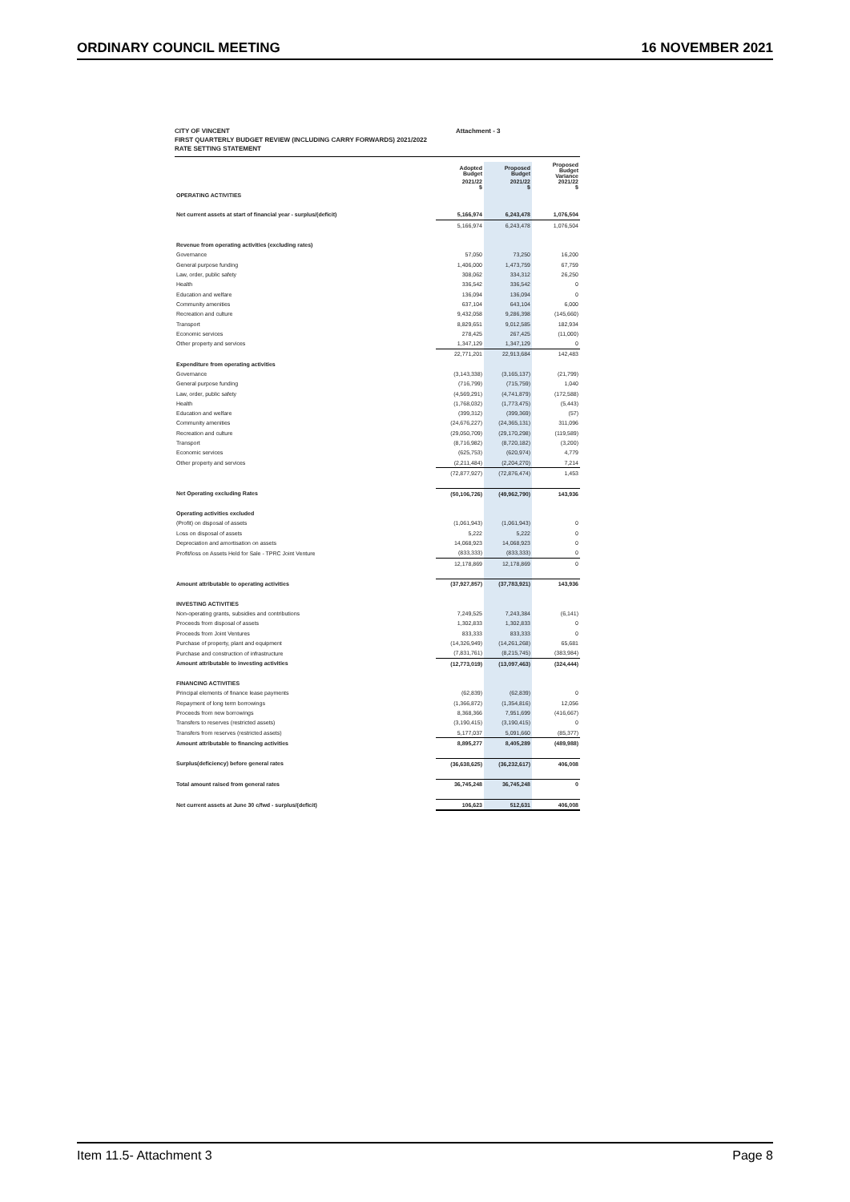ORDINARY COUNCIL MEETING 16 NOVEMBER 2021
CITY OF VINCENT Attachment - 3
FIRST QUARTERLY BUDGET REVIEW (INCLUDING CARRY FORWARDS) 2021/2022
RATE SETTING STATEMENT
| | Adopted Budget | Proposed Budget | Proposed Budget Variance |
| --- | --- | --- | --- |
| | 2021/22 $ | 2021/22 $ | 2021/22 $ |
| OPERATING ACTIVITIES | | | |
| Net current assets at start of financial year - surplus/(deficit) | 5,166,974 | 6,243,478 | 1,076,504 |
| | 5,166,974 | 6,243,478 | 1,076,504 |
| Revenue from operating activities (excluding rates) | | | |
| Governance | 57,050 | 73,250 | 16,200 |
| General purpose funding | 1,406,000 | 1,473,759 | 67,759 |
| Law, order, public safety | 308,062 | 334,312 | 26,250 |
| Health | 336,542 | 336,542 | 0 |
| Education and welfare | 136,094 | 136,094 | 0 |
| Community amenities | 637,104 | 643,104 | 6,000 |
| Recreation and culture | 9,432,058 | 9,286,398 | (145,660) |
| Transport | 8,829,651 | 9,012,585 | 182,934 |
| Economic services | 278,425 | 267,425 | (11,000) |
| Other property and services | 1,347,129 | 1,347,129 | 0 |
| | 22,771,201 | 22,913,684 | 142,483 |
| Expenditure from operating activities | | | |
| Governance | (3,143,338) | (3,165,137) | (21,799) |
| General purpose funding | (716,799) | (715,759) | 1,040 |
| Law, order, public safety | (4,569,291) | (4,741,879) | (172,588) |
| Health | (1,768,032) | (1,773,475) | (5,443) |
| Education and welfare | (399,312) | (399,369) | (57) |
| Community amenities | (24,676,227) | (24,365,131) | 311,096 |
| Recreation and culture | (29,050,709) | (29,170,298) | (119,589) |
| Transport | (8,716,982) | (8,720,182) | (3,200) |
| Economic services | (625,753) | (620,974) | 4,779 |
| Other property and services | (2,211,484) | (2,204,270) | 7,214 |
| | (72,877,927) | (72,876,474) | 1,453 |
| Net Operating excluding Rates | (50,106,726) | (49,962,790) | 143,936 |
| Operating activities excluded | | | |
| (Profit) on disposal of assets | (1,061,943) | (1,061,943) | 0 |
| Loss on disposal of assets | 5,222 | 5,222 | 0 |
| Depreciation and amortisation on assets | 14,068,923 | 14,068,923 | 0 |
| Profit/loss on Assets Held for Sale - TPRC Joint Venture | (833,333) | (833,333) | 0 |
| | 12,178,869 | 12,178,869 | 0 |
| Amount attributable to operating activities | (37,927,857) | (37,783,921) | 143,936 |
| INVESTING ACTIVITIES | | | |
| Non-operating grants, subsidies and contributions | 7,249,525 | 7,243,384 | (6,141) |
| Proceeds from disposal of assets | 1,302,833 | 1,302,833 | 0 |
| Proceeds from Joint Ventures | 833,333 | 833,333 | 0 |
| Purchase of property, plant and equipment | (14,326,949) | (14,261,268) | 65,681 |
| Purchase and construction of infrastructure | (7,831,761) | (8,215,745) | (383,984) |
| Amount attributable to investing activities | (12,773,019) | (13,097,463) | (324,444) |
| FINANCING ACTIVITIES | | | |
| Principal elements of finance lease payments | (62,839) | (62,839) | 0 |
| Repayment of long term borrowings | (1,366,872) | (1,354,816) | 12,056 |
| Proceeds from new borrowings | 8,368,366 | 7,951,699 | (416,667) |
| Transfers to reserves (restricted assets) | (3,190,415) | (3,190,415) | 0 |
| Transfers from reserves (restricted assets) | 5,177,037 | 5,091,660 | (85,377) |
| Amount attributable to financing activities | 8,895,277 | 8,405,289 | (489,988) |
| Surplus(deficiency) before general rates | (36,638,625) | (36,232,617) | 406,008 |
| Total amount raised from general rates | 36,745,248 | 36,745,248 | 0 |
| Net current assets at June 30 c/fwd - surplus/(deficit) | 106,623 | 512,631 | 406,008 |
Item 11.5- Attachment 3 Page 8